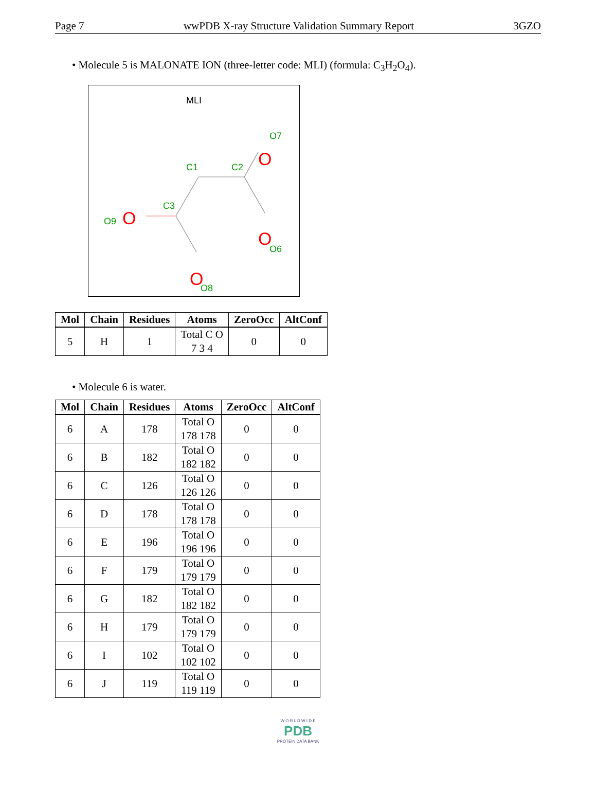Page 7 wwPDB X-ray Structure Validation Summary Report 3GZO
• Molecule 5 is MALONATE ION (three-letter code: MLI) (formula: C<sub>3</sub>H<sub>2</sub>O<sub>4</sub>).
MLI
C1
C2
C3
O7
O6
O9
O8
O
O
O
O
| Mol | Chain | Residues | Atoms | ZeroOcc | AltConf |
| --- | --- | --- | --- | --- | --- |
| 5 | H | 1 | Total C O 7 3 4 | 0 | 0 |
• Molecule 6 is water.
| Mol | Chain | Residues | Atoms | ZeroOcc | AltConf |
| --- | --- | --- | --- | --- | --- |
| 6 | A | 178 | Total O 178 178 | 0 | 0 |
| 6 | B | 182 | Total O 182 182 | 0 | 0 |
| 6 | C | 126 | Total O 126 126 | 0 | 0 |
| 6 | D | 178 | Total O 178 178 | 0 | 0 |
| 6 | E | 196 | Total O 196 196 | 0 | 0 |
| 6 | F | 179 | Total O 179 179 | 0 | 0 |
| 6 | G | 182 | Total O 182 182 | 0 | 0 |
| 6 | H | 179 | Total O 179 179 | 0 | 0 |
| 6 | I | 102 | Total O 102 102 | 0 | 0 |
| 6 | J | 119 | Total O 119 119 | 0 | 0 |
W O R L D W I D E
PDB
PROTEIN DATA BANK